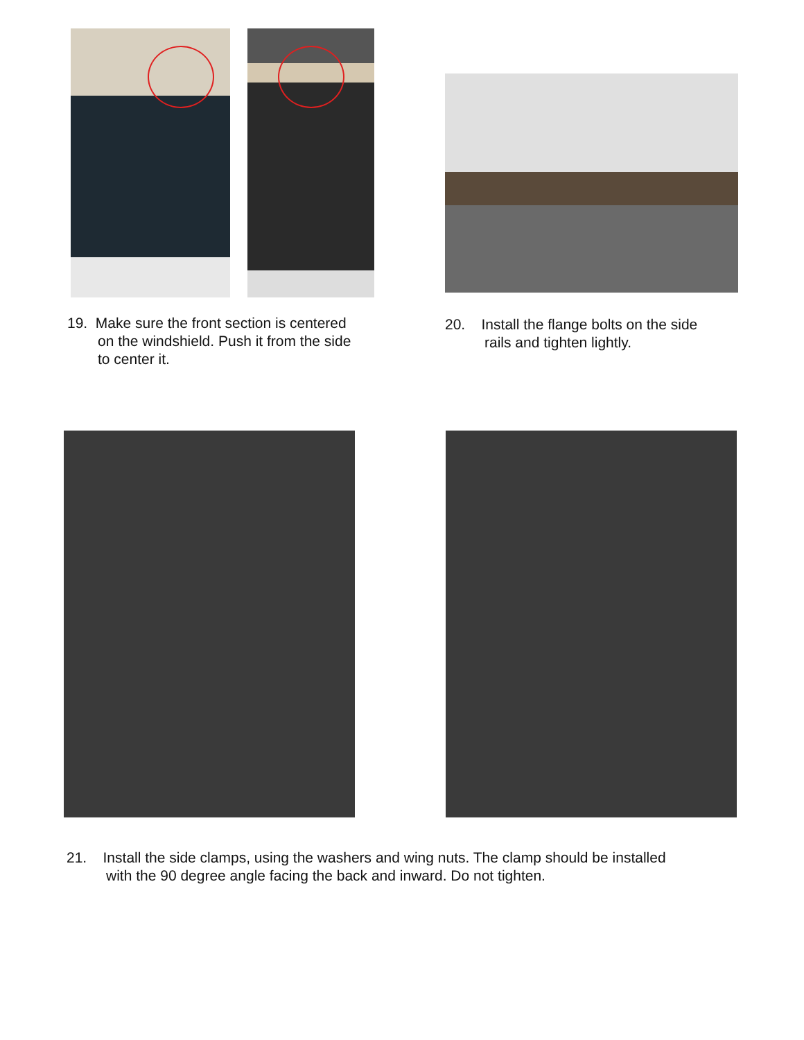19. Make sure the front section is centered
on the windshield. Push it from the side
to center it.
20. Install the flange bolts on the side
rails and tighten lightly.
21. Install the side clamps, using the washers and wing nuts. The clamp should be installed
with the 90 degree angle facing the back and inward. Do not tighten.